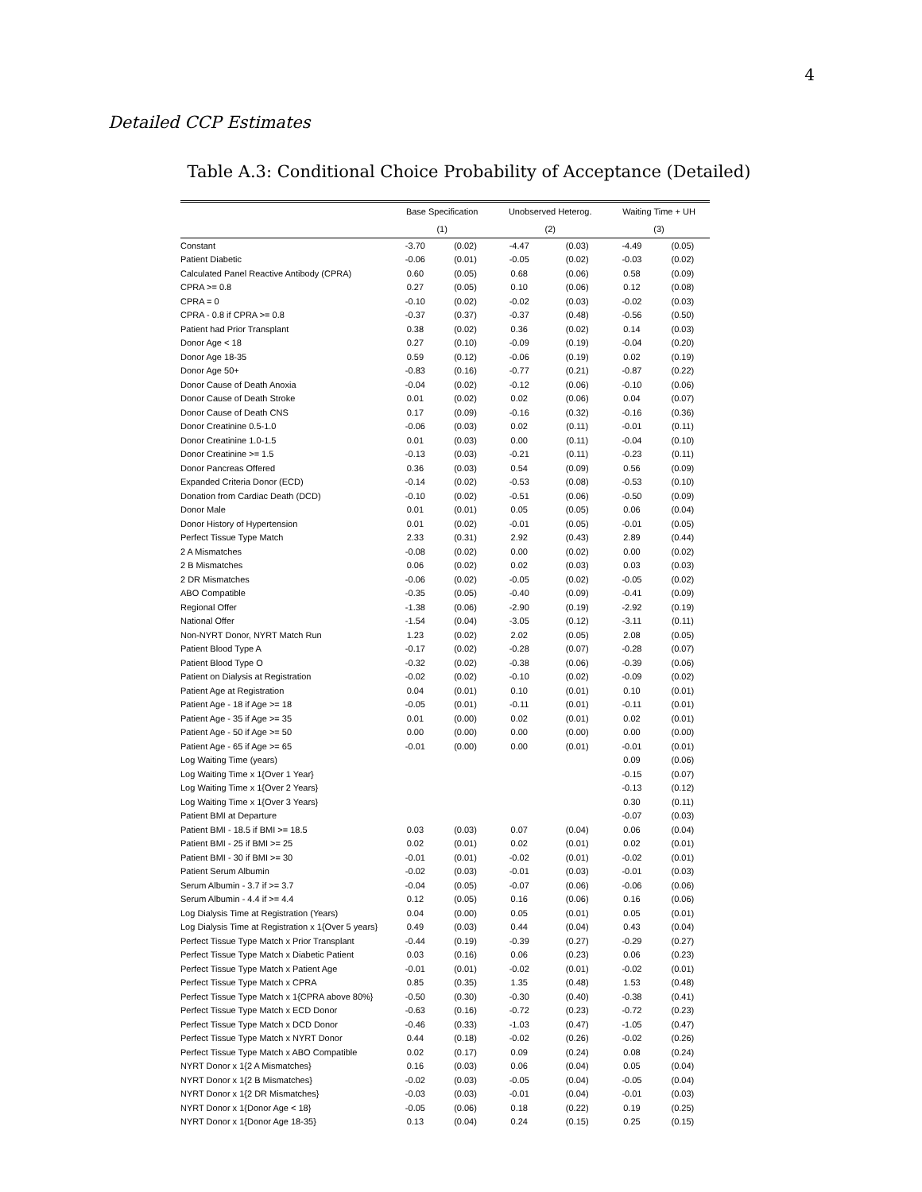4
Detailed CCP Estimates
Table A.3: Conditional Choice Probability of Acceptance (Detailed)
| | Base Specification | | Unobserved Heterog. | | Waiting Time + UH | |
| --- | --- | --- | --- | --- | --- | --- |
| | (1) | | (2) | | (3) | |
| Constant | -3.70 | (0.02) | -4.47 | (0.03) | -4.49 | (0.05) |
| Patient Diabetic | -0.06 | (0.01) | -0.05 | (0.02) | -0.03 | (0.02) |
| Calculated Panel Reactive Antibody (CPRA) | 0.60 | (0.05) | 0.68 | (0.06) | 0.58 | (0.09) |
| CPRA >= 0.8 | 0.27 | (0.05) | 0.10 | (0.06) | 0.12 | (0.08) |
| CPRA = 0 | -0.10 | (0.02) | -0.02 | (0.03) | -0.02 | (0.03) |
| CPRA - 0.8 if CPRA >= 0.8 | -0.37 | (0.37) | -0.37 | (0.48) | -0.56 | (0.50) |
| Patient had Prior Transplant | 0.38 | (0.02) | 0.36 | (0.02) | 0.14 | (0.03) |
| Donor Age < 18 | 0.27 | (0.10) | -0.09 | (0.19) | -0.04 | (0.20) |
| Donor Age 18-35 | 0.59 | (0.12) | -0.06 | (0.19) | 0.02 | (0.19) |
| Donor Age 50+ | -0.83 | (0.16) | -0.77 | (0.21) | -0.87 | (0.22) |
| Donor Cause of Death Anoxia | -0.04 | (0.02) | -0.12 | (0.06) | -0.10 | (0.06) |
| Donor Cause of Death Stroke | 0.01 | (0.02) | 0.02 | (0.06) | 0.04 | (0.07) |
| Donor Cause of Death CNS | 0.17 | (0.09) | -0.16 | (0.32) | -0.16 | (0.36) |
| Donor Creatinine 0.5-1.0 | -0.06 | (0.03) | 0.02 | (0.11) | -0.01 | (0.11) |
| Donor Creatinine 1.0-1.5 | 0.01 | (0.03) | 0.00 | (0.11) | -0.04 | (0.10) |
| Donor Creatinine >= 1.5 | -0.13 | (0.03) | -0.21 | (0.11) | -0.23 | (0.11) |
| Donor Pancreas Offered | 0.36 | (0.03) | 0.54 | (0.09) | 0.56 | (0.09) |
| Expanded Criteria Donor (ECD) | -0.14 | (0.02) | -0.53 | (0.08) | -0.53 | (0.10) |
| Donation from Cardiac Death (DCD) | -0.10 | (0.02) | -0.51 | (0.06) | -0.50 | (0.09) |
| Donor Male | 0.01 | (0.01) | 0.05 | (0.05) | 0.06 | (0.04) |
| Donor History of Hypertension | 0.01 | (0.02) | -0.01 | (0.05) | -0.01 | (0.05) |
| Perfect Tissue Type Match | 2.33 | (0.31) | 2.92 | (0.43) | 2.89 | (0.44) |
| 2 A Mismatches | -0.08 | (0.02) | 0.00 | (0.02) | 0.00 | (0.02) |
| 2 B Mismatches | 0.06 | (0.02) | 0.02 | (0.03) | 0.03 | (0.03) |
| 2 DR Mismatches | -0.06 | (0.02) | -0.05 | (0.02) | -0.05 | (0.02) |
| ABO Compatible | -0.35 | (0.05) | -0.40 | (0.09) | -0.41 | (0.09) |
| Regional Offer | -1.38 | (0.06) | -2.90 | (0.19) | -2.92 | (0.19) |
| National Offer | -1.54 | (0.04) | -3.05 | (0.12) | -3.11 | (0.11) |
| Non-NYRT Donor, NYRT Match Run | 1.23 | (0.02) | 2.02 | (0.05) | 2.08 | (0.05) |
| Patient Blood Type A | -0.17 | (0.02) | -0.28 | (0.07) | -0.28 | (0.07) |
| Patient Blood Type O | -0.32 | (0.02) | -0.38 | (0.06) | -0.39 | (0.06) |
| Patient on Dialysis at Registration | -0.02 | (0.02) | -0.10 | (0.02) | -0.09 | (0.02) |
| Patient Age at Registration | 0.04 | (0.01) | 0.10 | (0.01) | 0.10 | (0.01) |
| Patient Age - 18 if Age >= 18 | -0.05 | (0.01) | -0.11 | (0.01) | -0.11 | (0.01) |
| Patient Age - 35 if Age >= 35 | 0.01 | (0.00) | 0.02 | (0.01) | 0.02 | (0.01) |
| Patient Age - 50 if Age >= 50 | 0.00 | (0.00) | 0.00 | (0.00) | 0.00 | (0.00) |
| Patient Age - 65 if Age >= 65 | -0.01 | (0.00) | 0.00 | (0.01) | -0.01 | (0.01) |
| Log Waiting Time (years) | | | | | 0.09 | (0.06) |
| Log Waiting Time x 1{Over 1 Year} | | | | | -0.15 | (0.07) |
| Log Waiting Time x 1{Over 2 Years} | | | | | -0.13 | (0.12) |
| Log Waiting Time x 1{Over 3 Years} | | | | | 0.30 | (0.11) |
| Patient BMI at Departure | | | | | -0.07 | (0.03) |
| Patient BMI - 18.5 if BMI >= 18.5 | 0.03 | (0.03) | 0.07 | (0.04) | 0.06 | (0.04) |
| Patient BMI - 25 if BMI >= 25 | 0.02 | (0.01) | 0.02 | (0.01) | 0.02 | (0.01) |
| Patient BMI - 30 if BMI >= 30 | -0.01 | (0.01) | -0.02 | (0.01) | -0.02 | (0.01) |
| Patient Serum Albumin | -0.02 | (0.03) | -0.01 | (0.03) | -0.01 | (0.03) |
| Serum Albumin - 3.7 if >= 3.7 | -0.04 | (0.05) | -0.07 | (0.06) | -0.06 | (0.06) |
| Serum Albumin - 4.4 if >= 4.4 | 0.12 | (0.05) | 0.16 | (0.06) | 0.16 | (0.06) |
| Log Dialysis Time at Registration (Years) | 0.04 | (0.00) | 0.05 | (0.01) | 0.05 | (0.01) |
| Log Dialysis Time at Registration x 1{Over 5 years} | 0.49 | (0.03) | 0.44 | (0.04) | 0.43 | (0.04) |
| Perfect Tissue Type Match x Prior Transplant | -0.44 | (0.19) | -0.39 | (0.27) | -0.29 | (0.27) |
| Perfect Tissue Type Match x Diabetic Patient | 0.03 | (0.16) | 0.06 | (0.23) | 0.06 | (0.23) |
| Perfect Tissue Type Match x Patient Age | -0.01 | (0.01) | -0.02 | (0.01) | -0.02 | (0.01) |
| Perfect Tissue Type Match x CPRA | 0.85 | (0.35) | 1.35 | (0.48) | 1.53 | (0.48) |
| Perfect Tissue Type Match x 1{CPRA above 80%} | -0.50 | (0.30) | -0.30 | (0.40) | -0.38 | (0.41) |
| Perfect Tissue Type Match x ECD Donor | -0.63 | (0.16) | -0.72 | (0.23) | -0.72 | (0.23) |
| Perfect Tissue Type Match x DCD Donor | -0.46 | (0.33) | -1.03 | (0.47) | -1.05 | (0.47) |
| Perfect Tissue Type Match x NYRT Donor | 0.44 | (0.18) | -0.02 | (0.26) | -0.02 | (0.26) |
| Perfect Tissue Type Match x ABO Compatible | 0.02 | (0.17) | 0.09 | (0.24) | 0.08 | (0.24) |
| NYRT Donor x 1{2 A Mismatches} | 0.16 | (0.03) | 0.06 | (0.04) | 0.05 | (0.04) |
| NYRT Donor x 1{2 B Mismatches} | -0.02 | (0.03) | -0.05 | (0.04) | -0.05 | (0.04) |
| NYRT Donor x 1{2 DR Mismatches} | -0.03 | (0.03) | -0.01 | (0.04) | -0.01 | (0.03) |
| NYRT Donor x 1{Donor Age < 18} | -0.05 | (0.06) | 0.18 | (0.22) | 0.19 | (0.25) |
| NYRT Donor x 1{Donor Age 18-35} | 0.13 | (0.04) | 0.24 | (0.15) | 0.25 | (0.15) |